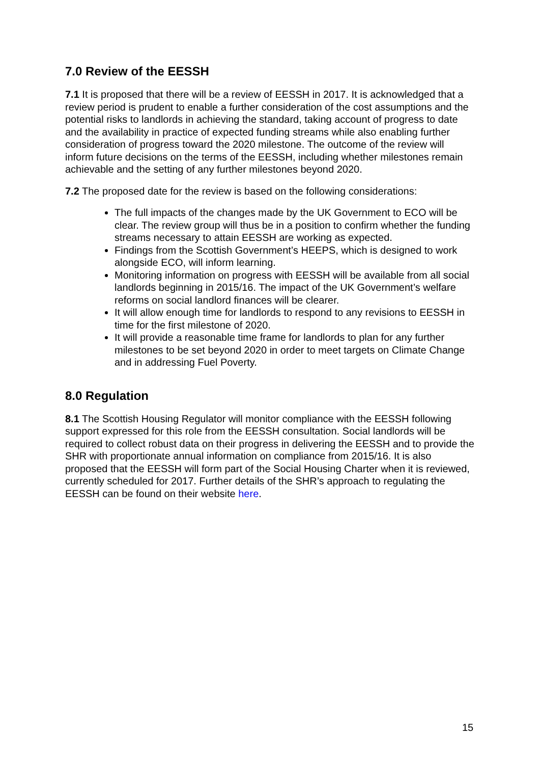7.0 Review of the EESSH
7.1 It is proposed that there will be a review of EESSH in 2017. It is acknowledged that a review period is prudent to enable a further consideration of the cost assumptions and the potential risks to landlords in achieving the standard, taking account of progress to date and the availability in practice of expected funding streams while also enabling further consideration of progress toward the 2020 milestone. The outcome of the review will inform future decisions on the terms of the EESSH, including whether milestones remain achievable and the setting of any further milestones beyond 2020.
7.2 The proposed date for the review is based on the following considerations:
The full impacts of the changes made by the UK Government to ECO will be clear. The review group will thus be in a position to confirm whether the funding streams necessary to attain EESSH are working as expected.
Findings from the Scottish Government’s HEEPS, which is designed to work alongside ECO, will inform learning.
Monitoring information on progress with EESSH will be available from all social landlords beginning in 2015/16. The impact of the UK Government’s welfare reforms on social landlord finances will be clearer.
It will allow enough time for landlords to respond to any revisions to EESSH in time for the first milestone of 2020.
It will provide a reasonable time frame for landlords to plan for any further milestones to be set beyond 2020 in order to meet targets on Climate Change and in addressing Fuel Poverty.
8.0 Regulation
8.1 The Scottish Housing Regulator will monitor compliance with the EESSH following support expressed for this role from the EESSH consultation. Social landlords will be required to collect robust data on their progress in delivering the EESSH and to provide the SHR with proportionate annual information on compliance from 2015/16. It is also proposed that the EESSH will form part of the Social Housing Charter when it is reviewed, currently scheduled for 2017. Further details of the SHR’s approach to regulating the EESSH can be found on their website here.
15